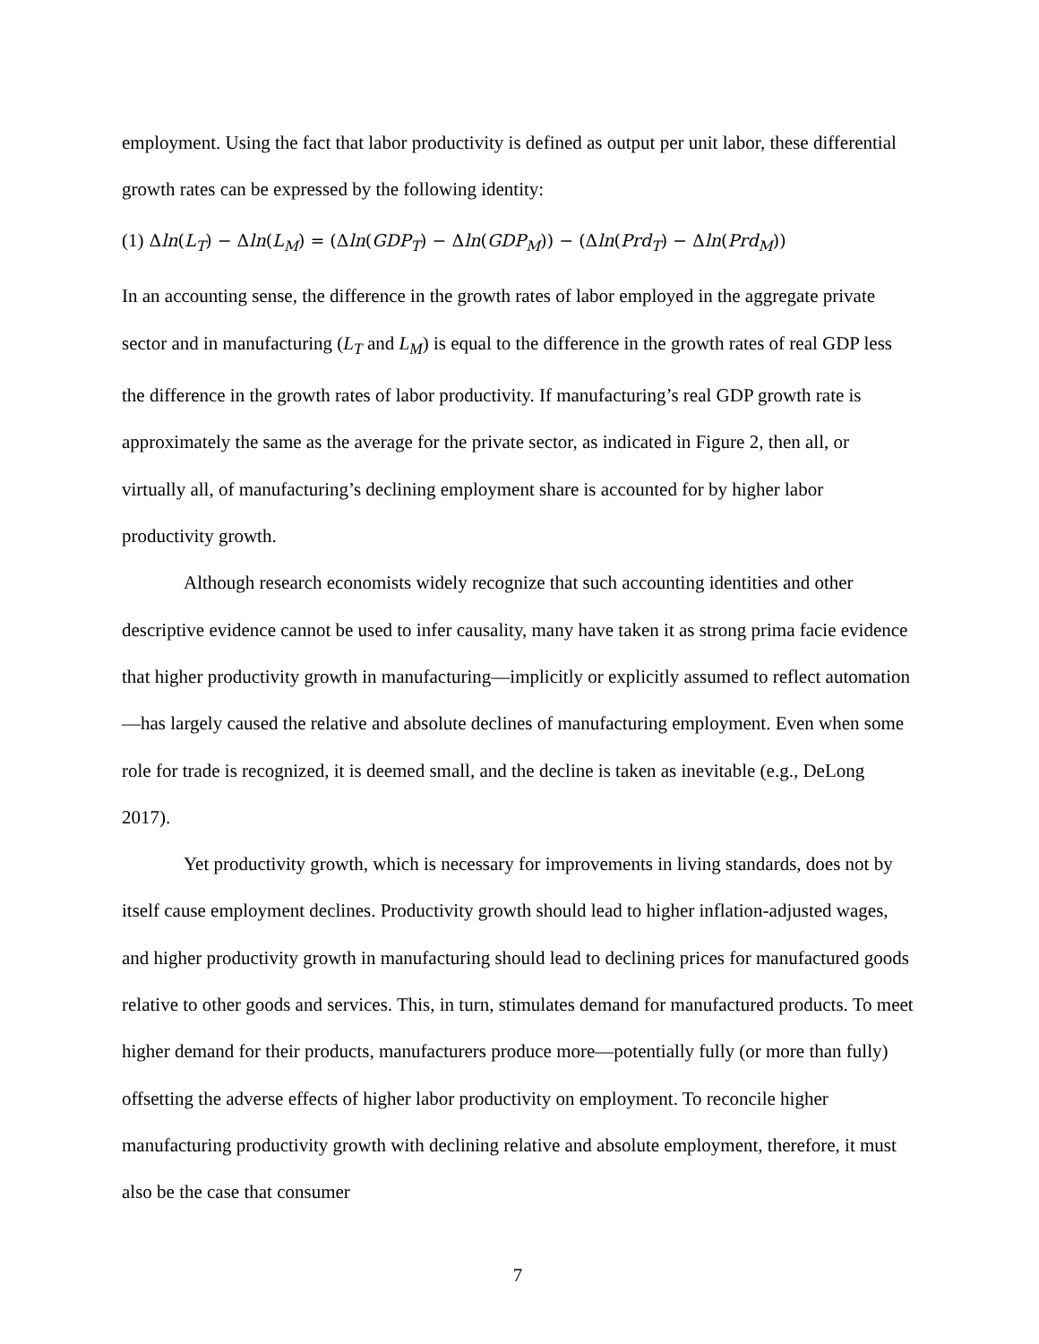employment. Using the fact that labor productivity is defined as output per unit labor, these differential growth rates can be expressed by the following identity:
(1) Δln(L<sub>T</sub>) − Δln(L<sub>M</sub>) = (Δln(GDP<sub>T</sub>) − Δln(GDP<sub>M</sub>)) − (Δln(Prd<sub>T</sub>) − Δln(Prd<sub>M</sub>))
In an accounting sense, the difference in the growth rates of labor employed in the aggregate private sector and in manufacturing (L<sub>T</sub> and L<sub>M</sub>) is equal to the difference in the growth rates of real GDP less the difference in the growth rates of labor productivity. If manufacturing’s real GDP growth rate is approximately the same as the average for the private sector, as indicated in Figure 2, then all, or virtually all, of manufacturing’s declining employment share is accounted for by higher labor productivity growth.
Although research economists widely recognize that such accounting identities and other descriptive evidence cannot be used to infer causality, many have taken it as strong prima facie evidence that higher productivity growth in manufacturing—implicitly or explicitly assumed to reflect automation—has largely caused the relative and absolute declines of manufacturing employment. Even when some role for trade is recognized, it is deemed small, and the decline is taken as inevitable (e.g., DeLong 2017).
Yet productivity growth, which is necessary for improvements in living standards, does not by itself cause employment declines. Productivity growth should lead to higher inflation-adjusted wages, and higher productivity growth in manufacturing should lead to declining prices for manufactured goods relative to other goods and services. This, in turn, stimulates demand for manufactured products. To meet higher demand for their products, manufacturers produce more—potentially fully (or more than fully) offsetting the adverse effects of higher labor productivity on employment. To reconcile higher manufacturing productivity growth with declining relative and absolute employment, therefore, it must also be the case that consumer
7